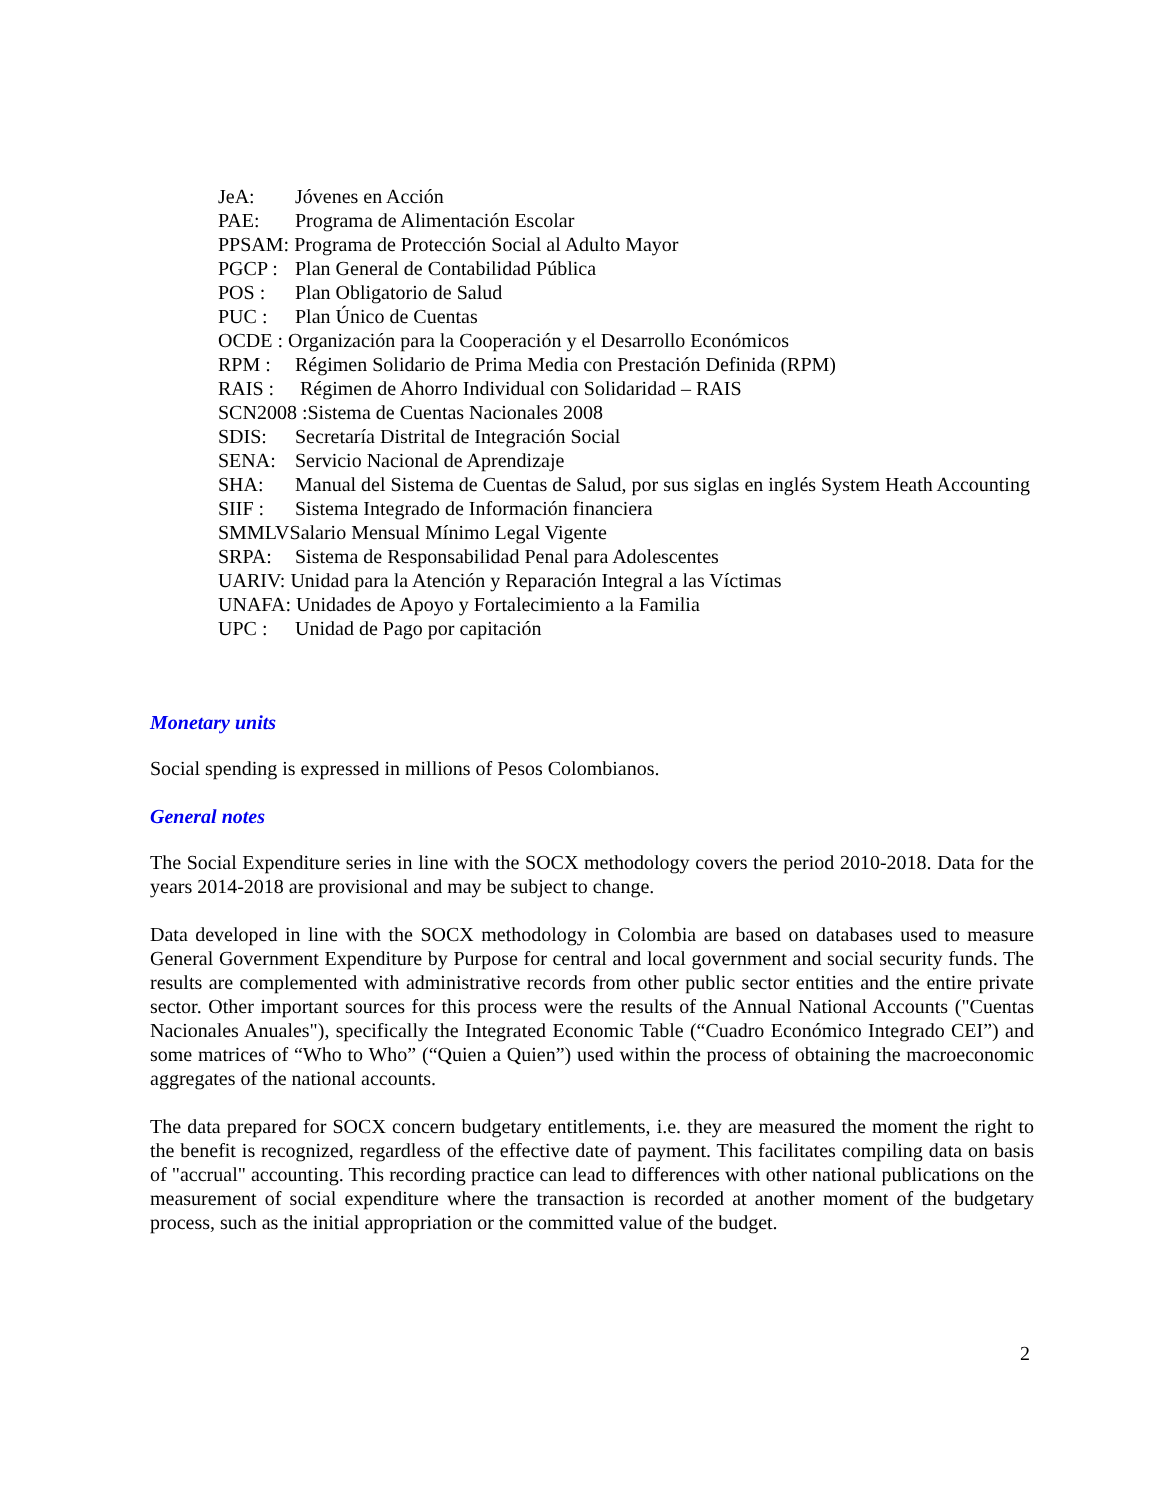JeA: Jóvenes en Acción
PAE: Programa de Alimentación Escolar
PPSAM: Programa de Protección Social al Adulto Mayor
PGCP : Plan General de Contabilidad Pública
POS : Plan Obligatorio de Salud
PUC : Plan Único de Cuentas
OCDE : Organización para la Cooperación y el Desarrollo Económicos
RPM : Régimen Solidario de Prima Media con Prestación Definida (RPM)
RAIS : Régimen de Ahorro Individual con Solidaridad – RAIS
SCN2008 :Sistema de Cuentas Nacionales 2008
SDIS: Secretaría Distrital de Integración Social
SENA: Servicio Nacional de Aprendizaje
SHA: Manual del Sistema de Cuentas de Salud, por sus siglas en inglés System Heath Accounting
SIIF : Sistema Integrado de Información financiera
SMMLVSalario Mensual Mínimo Legal Vigente
SRPA: Sistema de Responsabilidad Penal para Adolescentes
UARIV: Unidad para la Atención y Reparación Integral a las Víctimas
UNAFA: Unidades de Apoyo y Fortalecimiento a la Familia
UPC : Unidad de Pago por capitación
Monetary units
Social spending is expressed in millions of Pesos Colombianos.
General notes
The Social Expenditure series in line with the SOCX methodology covers the period 2010-2018. Data for the years 2014-2018 are provisional and may be subject to change.
Data developed in line with the SOCX methodology in Colombia are based on databases used to measure General Government Expenditure by Purpose for central and local government and social security funds. The results are complemented with administrative records from other public sector entities and the entire private sector. Other important sources for this process were the results of the Annual National Accounts ("Cuentas Nacionales Anuales"), specifically the Integrated Economic Table (“Cuadro Económico Integrado CEI”) and some matrices of “Who to Who” (“Quien a Quien”) used within the process of obtaining the macroeconomic aggregates of the national accounts.
The data prepared for SOCX concern budgetary entitlements, i.e. they are measured the moment the right to the benefit is recognized, regardless of the effective date of payment. This facilitates compiling data on basis of "accrual" accounting. This recording practice can lead to differences with other national publications on the measurement of social expenditure where the transaction is recorded at another moment of the budgetary process, such as the initial appropriation or the committed value of the budget.
2